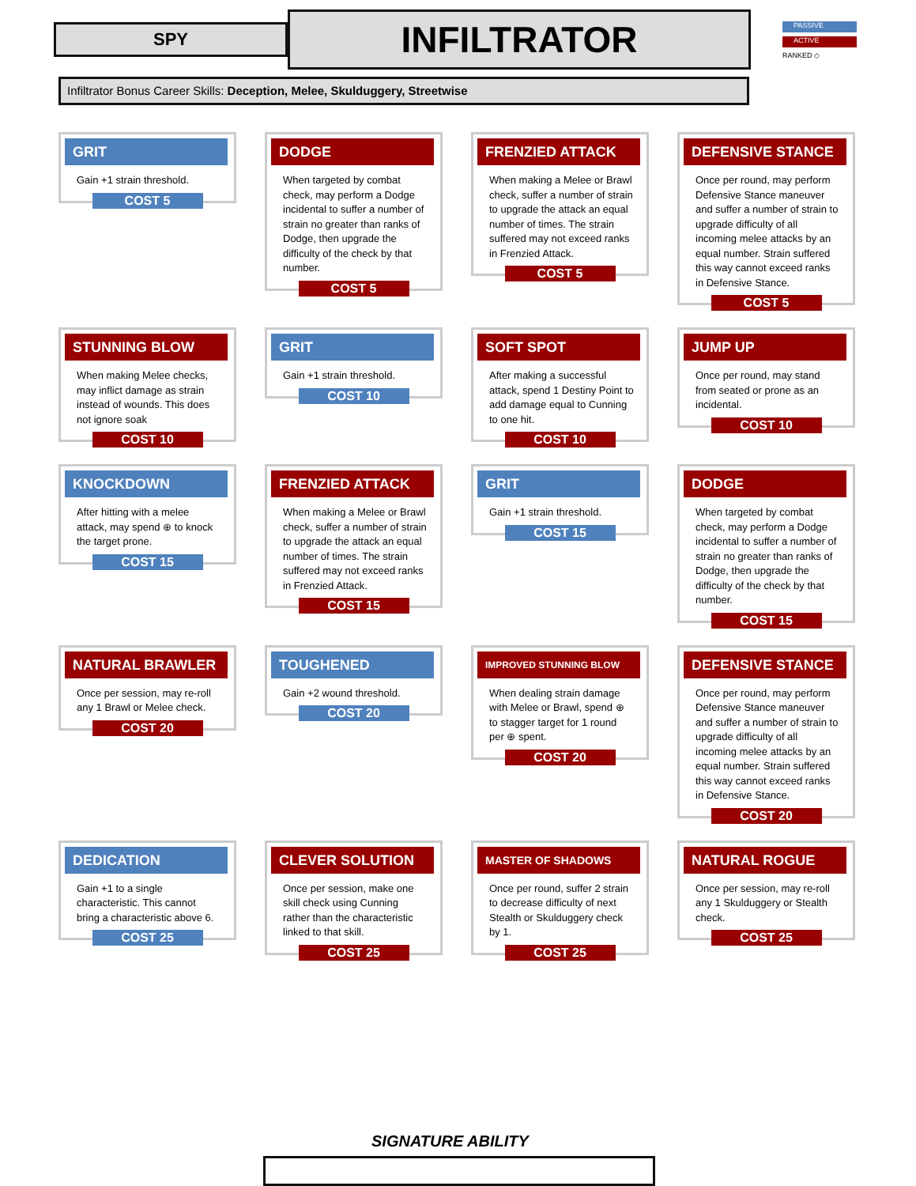SPY
INFILTRATOR
PASSIVE
ACTIVE
RANKED ◇
Infiltrator Bonus Career Skills: Deception, Melee, Skulduggery, Streetwise
GRIT
Gain +1 strain threshold.
COST 5
DODGE
When targeted by combat check, may perform a Dodge incidental to suffer a number of strain no greater than ranks of Dodge, then upgrade the difficulty of the check by that number.
COST 5
FRENZIED ATTACK
When making a Melee or Brawl check, suffer a number of strain to upgrade the attack an equal number of times. The strain suffered may not exceed ranks in Frenzied Attack.
COST 5
DEFENSIVE STANCE
Once per round, may perform Defensive Stance maneuver and suffer a number of strain to upgrade difficulty of all incoming melee attacks by an equal number. Strain suffered this way cannot exceed ranks in Defensive Stance.
COST 5
STUNNING BLOW
When making Melee checks, may inflict damage as strain instead of wounds. This does not ignore soak
COST 10
GRIT
Gain +1 strain threshold.
COST 10
SOFT SPOT
After making a successful attack, spend 1 Destiny Point to add damage equal to Cunning to one hit.
COST 10
JUMP UP
Once per round, may stand from seated or prone as an incidental.
COST 10
KNOCKDOWN
After hitting with a melee attack, may spend ⊕ to knock the target prone.
COST 15
FRENZIED ATTACK
When making a Melee or Brawl check, suffer a number of strain to upgrade the attack an equal number of times. The strain suffered may not exceed ranks in Frenzied Attack.
COST 15
GRIT
Gain +1 strain threshold.
COST 15
DODGE
When targeted by combat check, may perform a Dodge incidental to suffer a number of strain no greater than ranks of Dodge, then upgrade the difficulty of the check by that number.
COST 15
NATURAL BRAWLER
Once per session, may re-roll any 1 Brawl or Melee check.
COST 20
TOUGHENED
Gain +2 wound threshold.
COST 20
IMPROVED STUNNING BLOW
When dealing strain damage with Melee or Brawl, spend ⊕ to stagger target for 1 round per ⊕ spent.
COST 20
DEFENSIVE STANCE
Once per round, may perform Defensive Stance maneuver and suffer a number of strain to upgrade difficulty of all incoming melee attacks by an equal number. Strain suffered this way cannot exceed ranks in Defensive Stance.
COST 20
DEDICATION
Gain +1 to a single characteristic. This cannot bring a characteristic above 6.
COST 25
CLEVER SOLUTION
Once per session, make one skill check using Cunning rather than the characteristic linked to that skill.
COST 25
MASTER OF SHADOWS
Once per round, suffer 2 strain to decrease difficulty of next Stealth or Skulduggery check by 1.
COST 25
NATURAL ROGUE
Once per session, may re-roll any 1 Skulduggery or Stealth check.
COST 25
SIGNATURE ABILITY